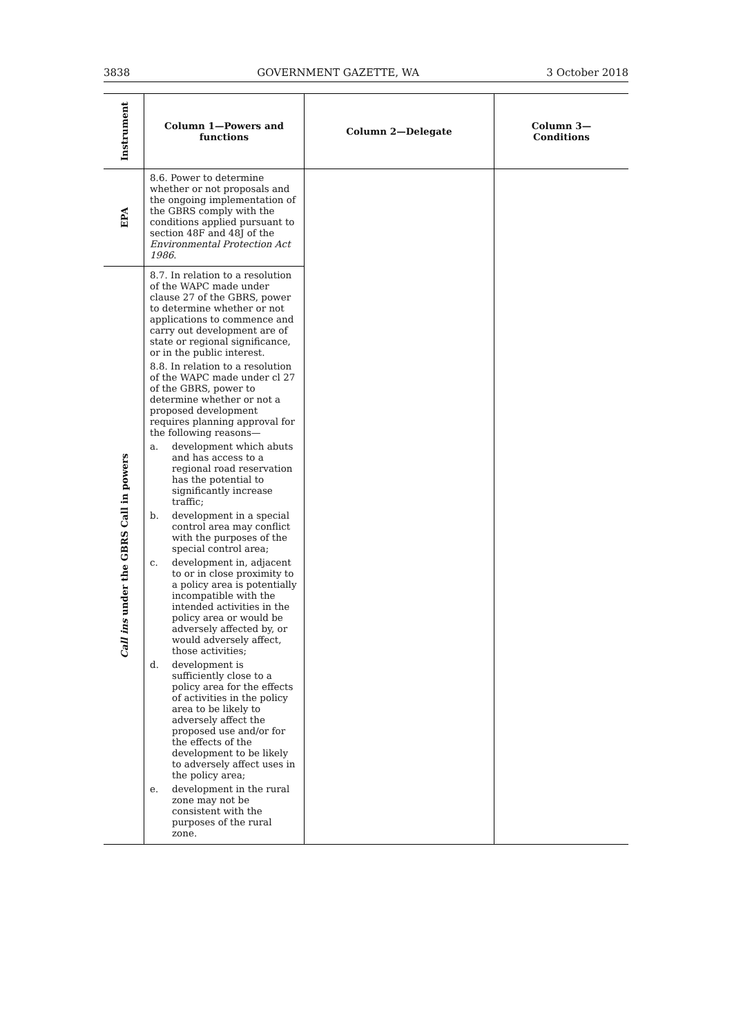3838 GOVERNMENT GAZETTE, WA 3 October 2018
| Instrument | Column 1—Powers and functions | Column 2—Delegate | Column 3— Conditions |
| --- | --- | --- | --- |
| EPA | 8.6. Power to determine whether or not proposals and the ongoing implementation of the GBRS comply with the conditions applied pursuant to section 48F and 48J of the Environmental Protection Act 1986 . | | |
| Call ins under the GBRS Call in powers | 8.7. In relation to a resolution of the WAPC made under clause 27 of the GBRS, power to determine whether or not applications to commence and carry out development are of state or regional significance, or in the public interest. 8.8. In relation to a resolution of the WAPC made under cl 27 of the GBRS, power to determine whether or not a proposed development requires planning approval for the following reasons— a. development which abuts and has access to a regional road reservation has the potential to significantly increase traffic; b. development in a special control area may conflict with the purposes of the special control area; c. development in, adjacent to or in close proximity to a policy area is potentially incompatible with the intended activities in the policy area or would be adversely affected by, or would adversely affect, those activities; d. development is sufficiently close to a policy area for the effects of activities in the policy area to be likely to adversely affect the proposed use and/or for the effects of the development to be likely to adversely affect uses in the policy area; e. development in the rural zone may not be consistent with the purposes of the rural zone. | | |